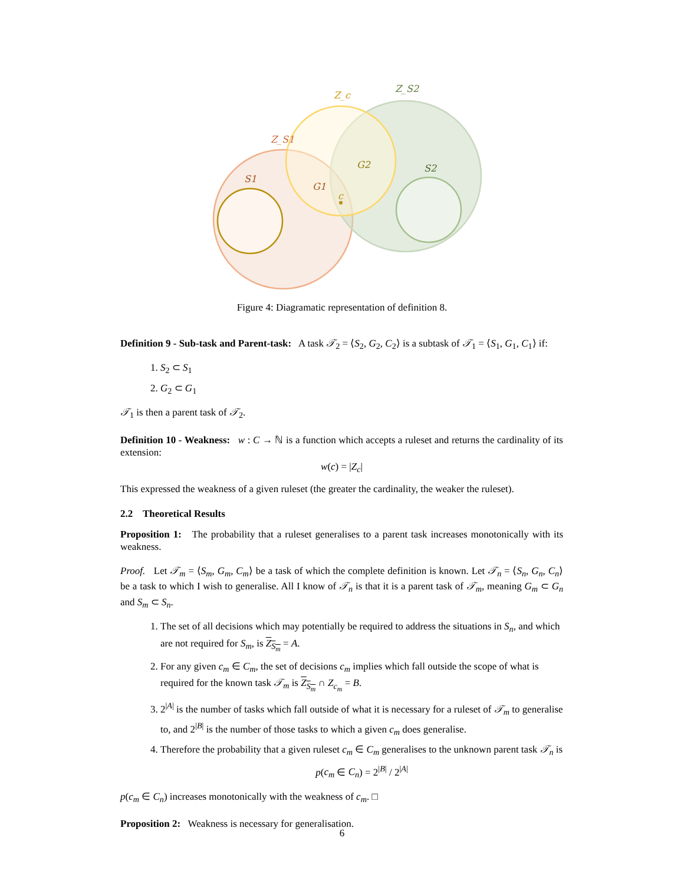Z_c
Z_S2
Z_S1
S1
G2
G1
c
S2
Figure 4: Diagramatic representation of definition 8.
Definition 9 - Sub-task and Parent-task: A task 𝒯<sub>2</sub> = ⟨S<sub>2</sub>, G<sub>2</sub>, C<sub>2</sub>⟩ is a subtask of 𝒯<sub>1</sub> = ⟨S<sub>1</sub>, G<sub>1</sub>, C<sub>1</sub>⟩ if:
1. S<sub>2</sub> ⊂ S<sub>1</sub>
2. G<sub>2</sub> ⊂ G<sub>1</sub>
𝒯<sub>1</sub> is then a parent task of 𝒯<sub>2</sub>.
Definition 10 - Weakness: w : C → ℕ is a function which accepts a ruleset and returns the cardinality of its extension:
w(c) = |Z<sub>c</sub>|
This expressed the weakness of a given ruleset (the greater the cardinality, the weaker the ruleset).
2.2 Theoretical Results
Proposition 1: The probability that a ruleset generalises to a parent task increases monotonically with its weakness.
Proof. Let 𝒯<sub>m</sub> = ⟨S<sub>m</sub>, G<sub>m</sub>, C<sub>m</sub>⟩ be a task of which the complete definition is known. Let 𝒯<sub>n</sub> = ⟨S<sub>n</sub>, G<sub>n</sub>, C<sub>n</sub>⟩ be a task to which I wish to generalise. All I know of 𝒯<sub>n</sub> is that it is a parent task of 𝒯<sub>m</sub>, meaning G<sub>m</sub> ⊂ G<sub>n</sub> and S<sub>m</sub> ⊂ S<sub>n</sub>.
1. The set of all decisions which may potentially be required to address the situations in S<sub>n</sub>, and which are not required for S<sub>m</sub>, is Z<sub>S<sub>m</sub></sub> = A.
2. For any given c<sub>m</sub> ∈ C<sub>m</sub>, the set of decisions c<sub>m</sub> implies which fall outside the scope of what is required for the known task 𝒯<sub>m</sub> is Z<sub>S<sub>m</sub></sub> ∩ Z<sub>c<sub>m</sub></sub> = B.
3. 2<sup>|A|</sup> is the number of tasks which fall outside of what it is necessary for a ruleset of 𝒯<sub>m</sub> to generalise to, and 2<sup>|B|</sup> is the number of those tasks to which a given c<sub>m</sub> does generalise.
4. Therefore the probability that a given ruleset c<sub>m</sub> ∈ C<sub>m</sub> generalises to the unknown parent task 𝒯<sub>n</sub> is
p(c<sub>m</sub> ∈ C<sub>n</sub>) = 2<sup>|B|</sup> / 2<sup>|A|</sup>
p(c<sub>m</sub> ∈ C<sub>n</sub>) increases monotonically with the weakness of c<sub>m</sub>. □
Proposition 2: Weakness is necessary for generalisation.
6